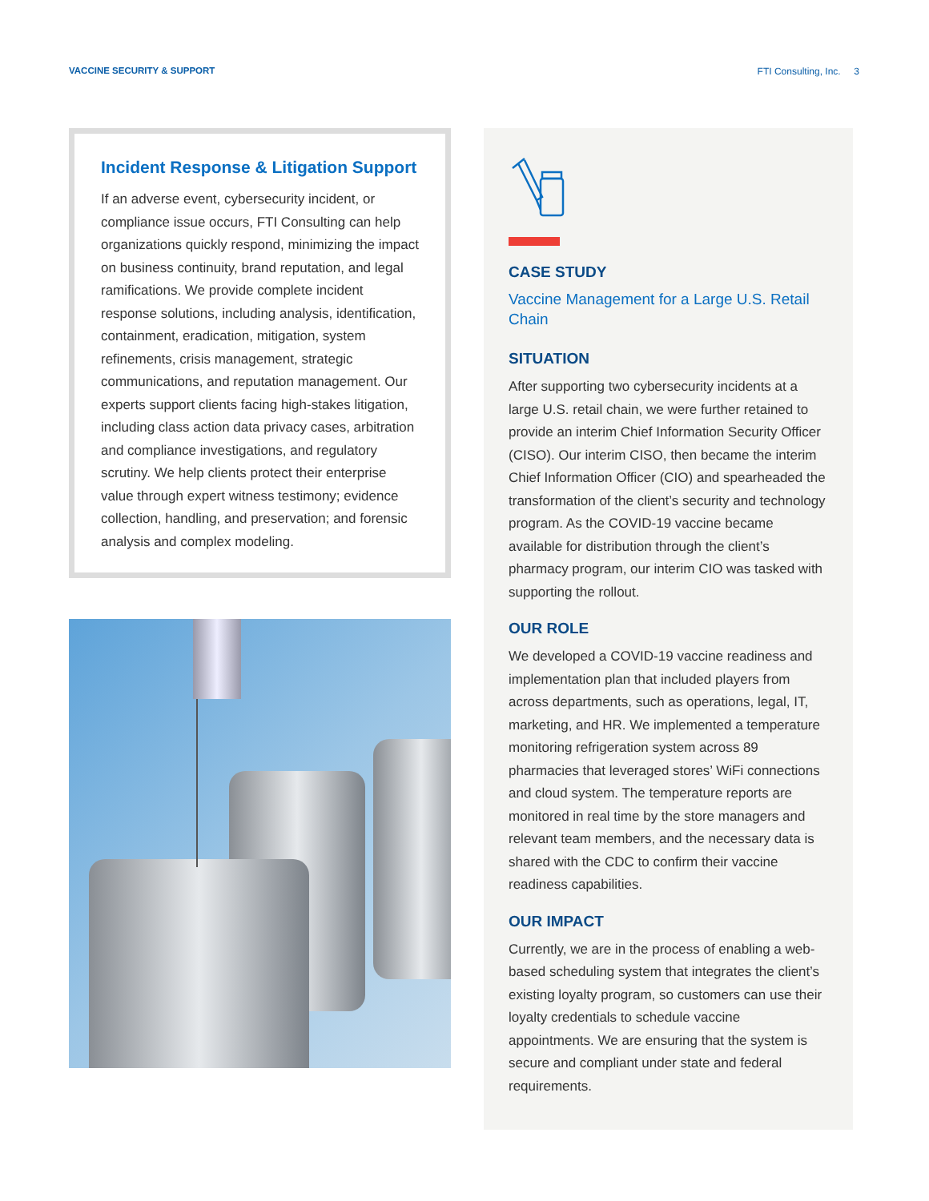VACCINE SECURITY & SUPPORT FTI Consulting, Inc. 3
Incident Response & Litigation Support
If an adverse event, cybersecurity incident, or compliance issue occurs, FTI Consulting can help organizations quickly respond, minimizing the impact on business continuity, brand reputation, and legal ramifications. We provide complete incident response solutions, including analysis, identification, containment, eradication, mitigation, system refinements, crisis management, strategic communications, and reputation management. Our experts support clients facing high-stakes litigation, including class action data privacy cases, arbitration and compliance investigations, and regulatory scrutiny. We help clients protect their enterprise value through expert witness testimony; evidence collection, handling, and preservation; and forensic analysis and complex modeling.
CASE STUDY
Vaccine Management for a Large U.S. Retail Chain
SITUATION
After supporting two cybersecurity incidents at a large U.S. retail chain, we were further retained to provide an interim Chief Information Security Officer (CISO). Our interim CISO, then became the interim Chief Information Officer (CIO) and spearheaded the transformation of the client’s security and technology program. As the COVID-19 vaccine became available for distribution through the client’s pharmacy program, our interim CIO was tasked with supporting the rollout.
OUR ROLE
We developed a COVID-19 vaccine readiness and implementation plan that included players from across departments, such as operations, legal, IT, marketing, and HR. We implemented a temperature monitoring refrigeration system across 89 pharmacies that leveraged stores’ WiFi connections and cloud system. The temperature reports are monitored in real time by the store managers and relevant team members, and the necessary data is shared with the CDC to confirm their vaccine readiness capabilities.
OUR IMPACT
Currently, we are in the process of enabling a web-based scheduling system that integrates the client’s existing loyalty program, so customers can use their loyalty credentials to schedule vaccine appointments. We are ensuring that the system is secure and compliant under state and federal requirements.